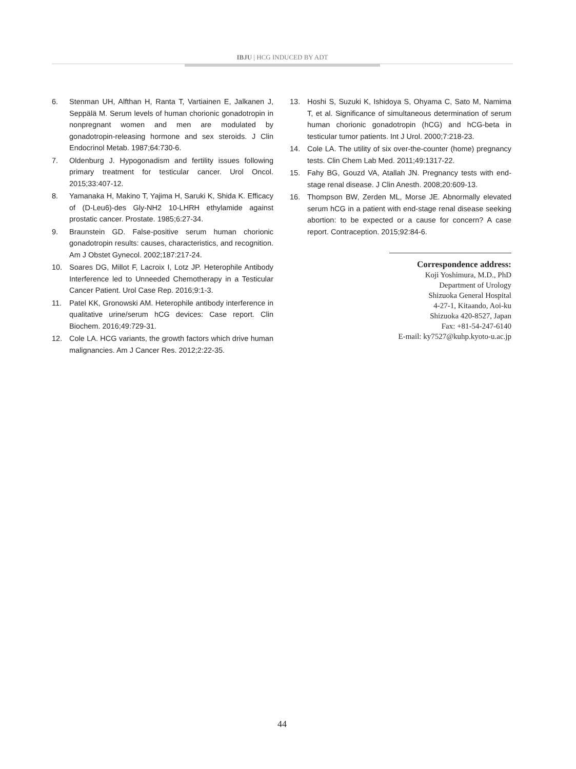IBJU | HCG INDUCED BY ADT
6. Stenman UH, Alfthan H, Ranta T, Vartiainen E, Jalkanen J, Seppälä M. Serum levels of human chorionic gonadotropin in nonpregnant women and men are modulated by gonadotropin-releasing hormone and sex steroids. J Clin Endocrinol Metab. 1987;64:730-6.
7. Oldenburg J. Hypogonadism and fertility issues following primary treatment for testicular cancer. Urol Oncol. 2015;33:407-12.
8. Yamanaka H, Makino T, Yajima H, Saruki K, Shida K. Efficacy of (D-Leu6)-des Gly-NH2 10-LHRH ethylamide against prostatic cancer. Prostate. 1985;6:27-34.
9. Braunstein GD. False-positive serum human chorionic gonadotropin results: causes, characteristics, and recognition. Am J Obstet Gynecol. 2002;187:217-24.
10. Soares DG, Millot F, Lacroix I, Lotz JP. Heterophile Antibody Interference led to Unneeded Chemotherapy in a Testicular Cancer Patient. Urol Case Rep. 2016;9:1-3.
11. Patel KK, Gronowski AM. Heterophile antibody interference in qualitative urine/serum hCG devices: Case report. Clin Biochem. 2016;49:729-31.
12. Cole LA. HCG variants, the growth factors which drive human malignancies. Am J Cancer Res. 2012;2:22-35.
13. Hoshi S, Suzuki K, Ishidoya S, Ohyama C, Sato M, Namima T, et al. Significance of simultaneous determination of serum human chorionic gonadotropin (hCG) and hCG-beta in testicular tumor patients. Int J Urol. 2000;7:218-23.
14. Cole LA. The utility of six over-the-counter (home) pregnancy tests. Clin Chem Lab Med. 2011;49:1317-22.
15. Fahy BG, Gouzd VA, Atallah JN. Pregnancy tests with end-stage renal disease. J Clin Anesth. 2008;20:609-13.
16. Thompson BW, Zerden ML, Morse JE. Abnormally elevated serum hCG in a patient with end-stage renal disease seeking abortion: to be expected or a cause for concern? A case report. Contraception. 2015;92:84-6.
Correspondence address:
Koji Yoshimura, M.D., PhD
Department of Urology
Shizuoka General Hospital
4-27-1, Kitaando, Aoi-ku
Shizuoka 420-8527, Japan
Fax: +81-54-247-6140
E-mail: ky7527@kuhp.kyoto-u.ac.jp
44